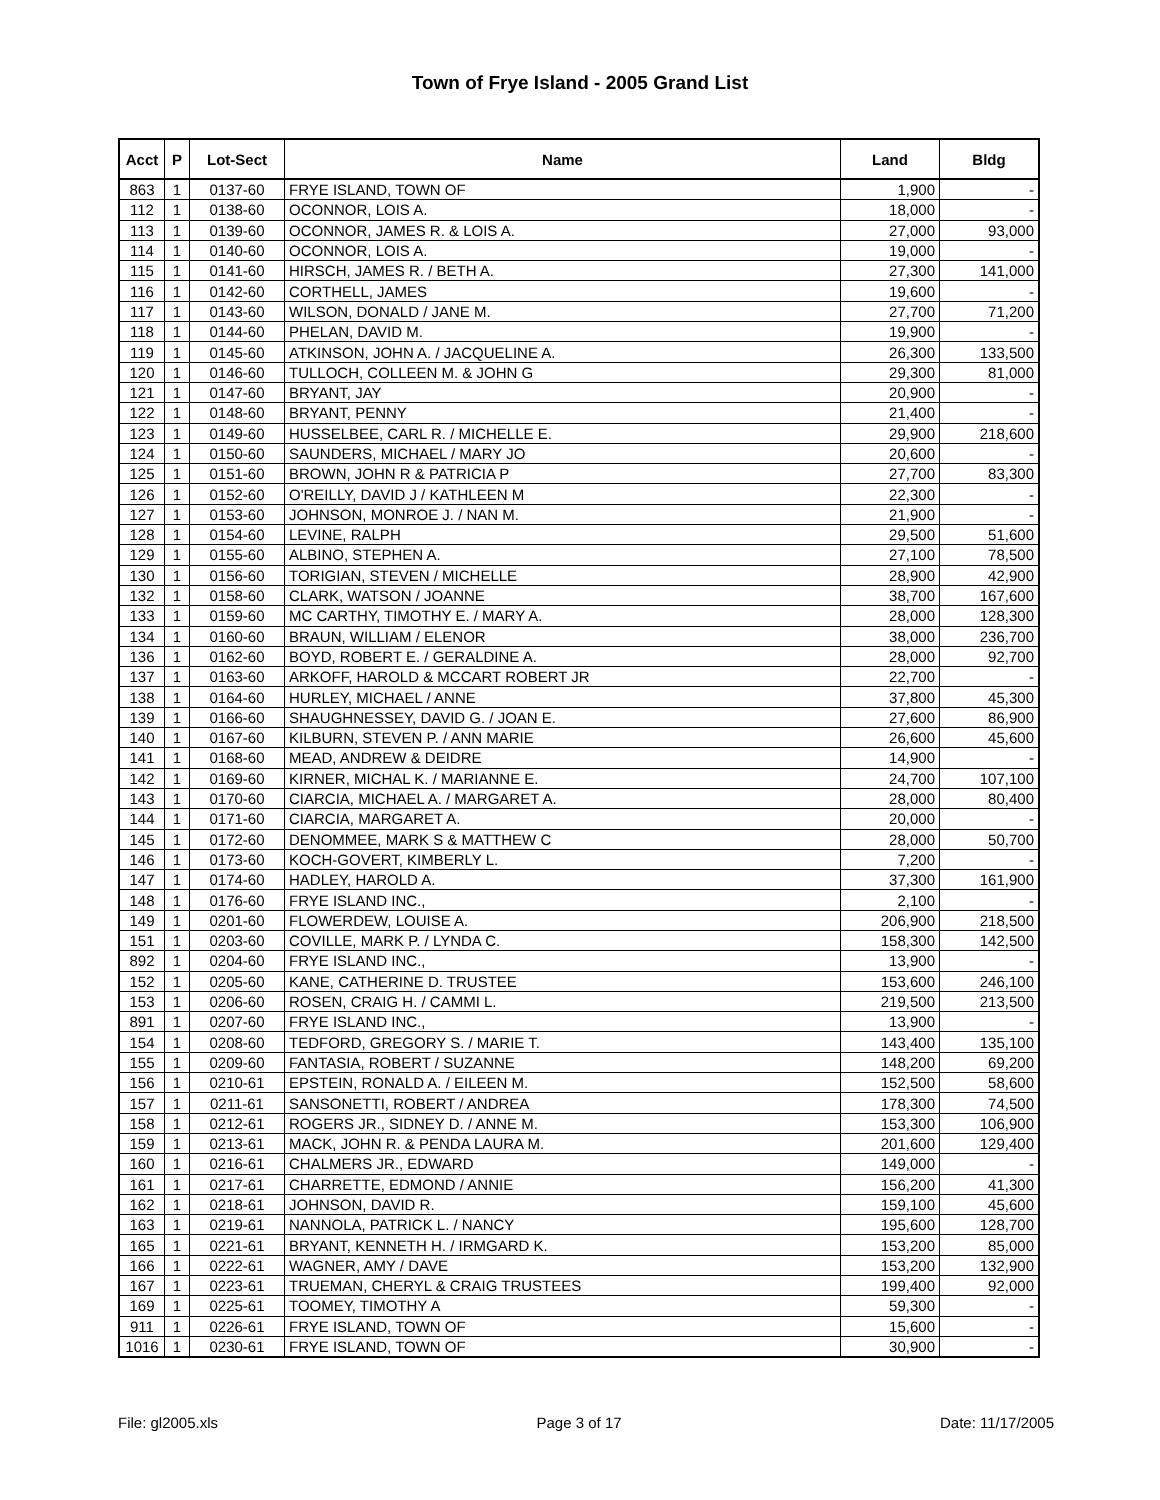Town of Frye Island - 2005 Grand List
| Acct | P | Lot-Sect | Name | Land | Bldg |
| --- | --- | --- | --- | --- | --- |
| 863 | 1 | 0137-60 | FRYE ISLAND, TOWN OF | 1,900 | - |
| 112 | 1 | 0138-60 | OCONNOR, LOIS A. | 18,000 | - |
| 113 | 1 | 0139-60 | OCONNOR, JAMES R. & LOIS A. | 27,000 | 93,000 |
| 114 | 1 | 0140-60 | OCONNOR, LOIS A. | 19,000 | - |
| 115 | 1 | 0141-60 | HIRSCH, JAMES R. / BETH A. | 27,300 | 141,000 |
| 116 | 1 | 0142-60 | CORTHELL, JAMES | 19,600 | - |
| 117 | 1 | 0143-60 | WILSON, DONALD / JANE M. | 27,700 | 71,200 |
| 118 | 1 | 0144-60 | PHELAN, DAVID M. | 19,900 | - |
| 119 | 1 | 0145-60 | ATKINSON, JOHN A. / JACQUELINE A. | 26,300 | 133,500 |
| 120 | 1 | 0146-60 | TULLOCH, COLLEEN M. & JOHN G | 29,300 | 81,000 |
| 121 | 1 | 0147-60 | BRYANT, JAY | 20,900 | - |
| 122 | 1 | 0148-60 | BRYANT, PENNY | 21,400 | - |
| 123 | 1 | 0149-60 | HUSSELBEE, CARL R. / MICHELLE E. | 29,900 | 218,600 |
| 124 | 1 | 0150-60 | SAUNDERS, MICHAEL / MARY JO | 20,600 | - |
| 125 | 1 | 0151-60 | BROWN, JOHN R & PATRICIA P | 27,700 | 83,300 |
| 126 | 1 | 0152-60 | O'REILLY, DAVID J / KATHLEEN M | 22,300 | - |
| 127 | 1 | 0153-60 | JOHNSON, MONROE J. / NAN M. | 21,900 | - |
| 128 | 1 | 0154-60 | LEVINE, RALPH | 29,500 | 51,600 |
| 129 | 1 | 0155-60 | ALBINO, STEPHEN A. | 27,100 | 78,500 |
| 130 | 1 | 0156-60 | TORIGIAN, STEVEN / MICHELLE | 28,900 | 42,900 |
| 132 | 1 | 0158-60 | CLARK, WATSON / JOANNE | 38,700 | 167,600 |
| 133 | 1 | 0159-60 | MC CARTHY, TIMOTHY E. / MARY A. | 28,000 | 128,300 |
| 134 | 1 | 0160-60 | BRAUN, WILLIAM / ELENOR | 38,000 | 236,700 |
| 136 | 1 | 0162-60 | BOYD, ROBERT E. / GERALDINE A. | 28,000 | 92,700 |
| 137 | 1 | 0163-60 | ARKOFF, HAROLD & MCCART ROBERT JR | 22,700 | - |
| 138 | 1 | 0164-60 | HURLEY, MICHAEL / ANNE | 37,800 | 45,300 |
| 139 | 1 | 0166-60 | SHAUGHNESSEY, DAVID G. / JOAN E. | 27,600 | 86,900 |
| 140 | 1 | 0167-60 | KILBURN, STEVEN P. / ANN MARIE | 26,600 | 45,600 |
| 141 | 1 | 0168-60 | MEAD, ANDREW & DEIDRE | 14,900 | - |
| 142 | 1 | 0169-60 | KIRNER, MICHAL K. / MARIANNE E. | 24,700 | 107,100 |
| 143 | 1 | 0170-60 | CIARCIA, MICHAEL A. / MARGARET A. | 28,000 | 80,400 |
| 144 | 1 | 0171-60 | CIARCIA, MARGARET A. | 20,000 | - |
| 145 | 1 | 0172-60 | DENOMMEE, MARK S & MATTHEW C | 28,000 | 50,700 |
| 146 | 1 | 0173-60 | KOCH-GOVERT, KIMBERLY L. | 7,200 | - |
| 147 | 1 | 0174-60 | HADLEY, HAROLD A. | 37,300 | 161,900 |
| 148 | 1 | 0176-60 | FRYE ISLAND INC., | 2,100 | - |
| 149 | 1 | 0201-60 | FLOWERDEW, LOUISE A. | 206,900 | 218,500 |
| 151 | 1 | 0203-60 | COVILLE, MARK P. / LYNDA C. | 158,300 | 142,500 |
| 892 | 1 | 0204-60 | FRYE ISLAND INC., | 13,900 | - |
| 152 | 1 | 0205-60 | KANE, CATHERINE D. TRUSTEE | 153,600 | 246,100 |
| 153 | 1 | 0206-60 | ROSEN, CRAIG H. / CAMMI L. | 219,500 | 213,500 |
| 891 | 1 | 0207-60 | FRYE ISLAND INC., | 13,900 | - |
| 154 | 1 | 0208-60 | TEDFORD, GREGORY S. / MARIE T. | 143,400 | 135,100 |
| 155 | 1 | 0209-60 | FANTASIA, ROBERT / SUZANNE | 148,200 | 69,200 |
| 156 | 1 | 0210-61 | EPSTEIN, RONALD A. / EILEEN M. | 152,500 | 58,600 |
| 157 | 1 | 0211-61 | SANSONETTI, ROBERT / ANDREA | 178,300 | 74,500 |
| 158 | 1 | 0212-61 | ROGERS JR., SIDNEY D. / ANNE M. | 153,300 | 106,900 |
| 159 | 1 | 0213-61 | MACK, JOHN R. & PENDA LAURA M. | 201,600 | 129,400 |
| 160 | 1 | 0216-61 | CHALMERS JR., EDWARD | 149,000 | - |
| 161 | 1 | 0217-61 | CHARRETTE, EDMOND / ANNIE | 156,200 | 41,300 |
| 162 | 1 | 0218-61 | JOHNSON, DAVID R. | 159,100 | 45,600 |
| 163 | 1 | 0219-61 | NANNOLA, PATRICK L. / NANCY | 195,600 | 128,700 |
| 165 | 1 | 0221-61 | BRYANT, KENNETH H. / IRMGARD K. | 153,200 | 85,000 |
| 166 | 1 | 0222-61 | WAGNER, AMY / DAVE | 153,200 | 132,900 |
| 167 | 1 | 0223-61 | TRUEMAN, CHERYL & CRAIG TRUSTEES | 199,400 | 92,000 |
| 169 | 1 | 0225-61 | TOOMEY, TIMOTHY A | 59,300 | - |
| 911 | 1 | 0226-61 | FRYE ISLAND, TOWN OF | 15,600 | - |
| 1016 | 1 | 0230-61 | FRYE ISLAND, TOWN OF | 30,900 | - |
File: gl2005.xls Page 3 of 17 Date: 11/17/2005